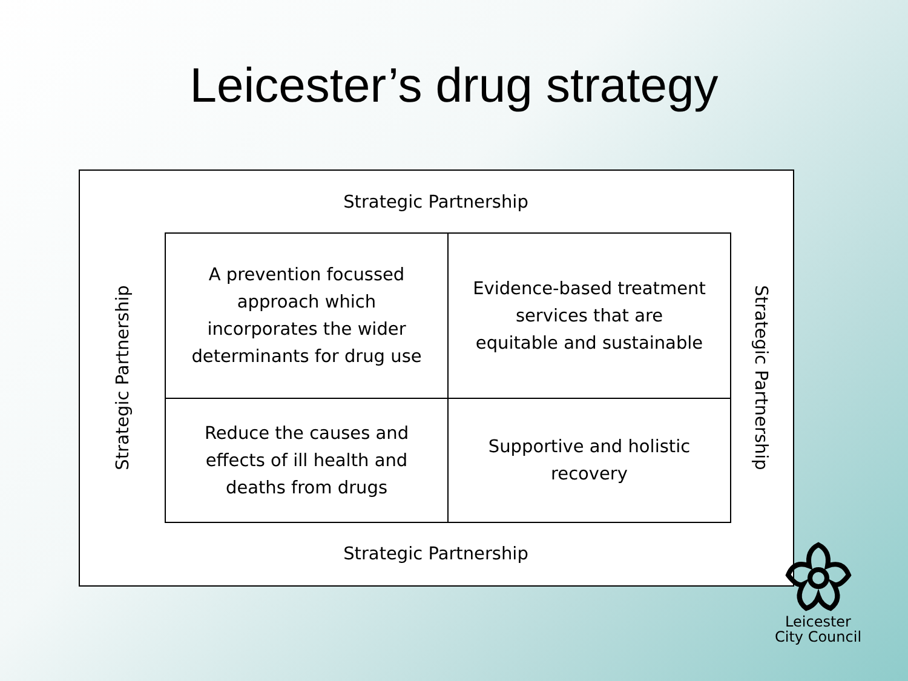Leicester’s drug strategy
Strategic Partnership
Strategic Partnership
| A prevention focussed approach which incorporates the wider determinants for drug use | Evidence-based treatment services that are equitable and sustainable |
| Reduce the causes and effects of ill health and deaths from drugs | Supportive and holistic recovery |
Strategic Partnership
Strategic Partnership
Leicester
City Council